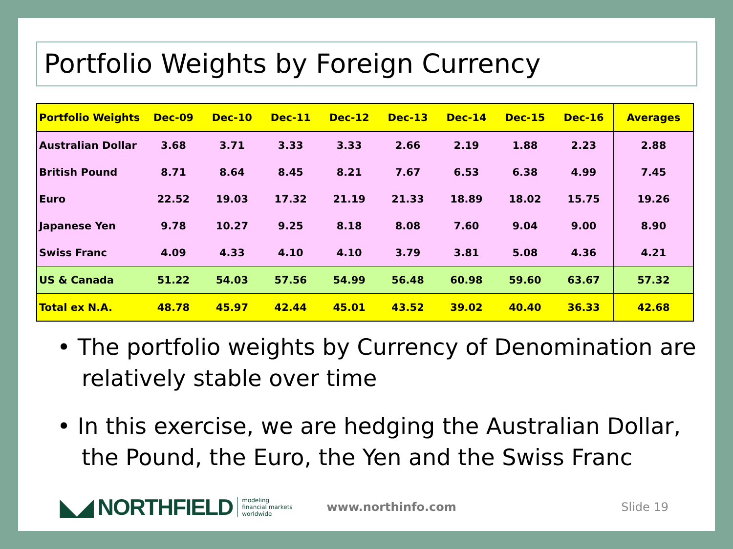Portfolio Weights by Foreign Currency
| Portfolio Weights | Dec-09 | Dec-10 | Dec-11 | Dec-12 | Dec-13 | Dec-14 | Dec-15 | Dec-16 | Averages |
| --- | --- | --- | --- | --- | --- | --- | --- | --- | --- |
| Australian Dollar | 3.68 | 3.71 | 3.33 | 3.33 | 2.66 | 2.19 | 1.88 | 2.23 | 2.88 |
| British Pound | 8.71 | 8.64 | 8.45 | 8.21 | 7.67 | 6.53 | 6.38 | 4.99 | 7.45 |
| Euro | 22.52 | 19.03 | 17.32 | 21.19 | 21.33 | 18.89 | 18.02 | 15.75 | 19.26 |
| Japanese Yen | 9.78 | 10.27 | 9.25 | 8.18 | 8.08 | 7.60 | 9.04 | 9.00 | 8.90 |
| Swiss Franc | 4.09 | 4.33 | 4.10 | 4.10 | 3.79 | 3.81 | 5.08 | 4.36 | 4.21 |
| US & Canada | 51.22 | 54.03 | 57.56 | 54.99 | 56.48 | 60.98 | 59.60 | 63.67 | 57.32 |
| Total ex N.A. | 48.78 | 45.97 | 42.44 | 45.01 | 43.52 | 39.02 | 40.40 | 36.33 | 42.68 |
• The portfolio weights by Currency of Denomination are relatively stable over time
• In this exercise, we are hedging the Australian Dollar, the Pound, the Euro, the Yen and the Swiss Franc
◣◢ NORTHFIELD
modeling
financial markets
worldwide
www.northinfo.com Slide 19